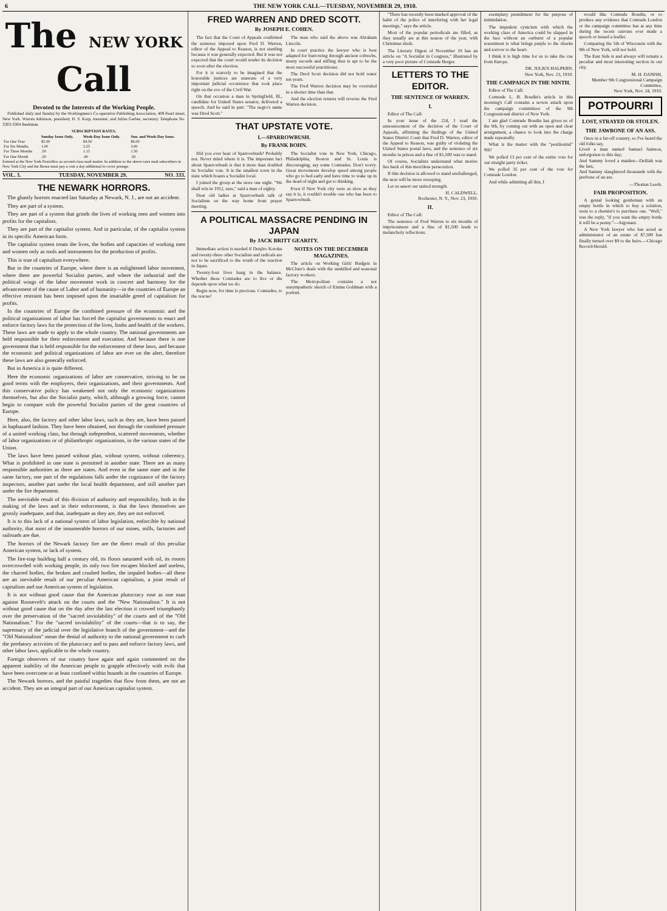6 THE NEW YORK CALL—TUESDAY, NOVEMBER 29, 1910.
The NEW YORK Call
Devoted to the Interests of the Working People.
Published daily and Sunday by the Workingmen's Co-operative Publishing Association, 409 Pearl street, New York. Warren Atkinson, president; H. S. Karp, treasurer, and Julius Gerber, secretary. Telephone No. 3303-3304 Beekman.
| SUBSCRIPTION RATES. | | | |
| --- | --- | --- | --- |
| | Sunday Issue Only. | Week-Day Issue Only. | Sun. and Week-Day Issue. |
| For One Year | $2.00 | $4.50 | $6.00 |
| For Six Months | 1.00 | 2.25 | 3.00 |
| For Three Months | .50 | 1.15 | 1.50 |
| For One Month | .20 | .40 | .50 |
Entered at the New York Postoffice as second-class mail matter. In addition to the above rates mail subscribers in New York City and the Bronx must pay a cent a day additional to cover postage.
VOL. 3. TUESDAY, NOVEMBER 29. NO. 333.
THE NEWARK HORRORS.
The ghastly horrors enacted last Saturday at Newark, N. J., are not an accident.
They are part of a system.
They are part of a system that grinds the lives of working men and women into profits for the capitalists.
They are part of the capitalist system. And in particular, of the capitalist system in its specific American form.
The capitalist system treats the lives, the bodies and capacities of working men and women only as tools and instruments for the production of profits.
This is true of capitalism everywhere.
But in the countries of Europe, where there is an enlightened labor movement, where there are powerful Socialist parties, and where the industrial and the political wings of the labor movement work in concert and harmony for the advancement of the cause of Labor and of humanity—in the countries of Europe an effective restraint has been imposed upon the insatiable greed of capitalism for profits.
In the countries of Europe the combined pressure of the economic and the political organizations of labor has forced the capitalist governments to enact and enforce factory laws for the protection of the lives, limbs and health of the workers. These laws are made to apply to the whole country. The national governments are held responsible for their enforcement and execution. And because there is one government that is held responsible for the enforcement of these laws, and because the economic and political organizations of labor are ever on the alert, therefore these laws are also generally enforced.
But in America it is quite different.
Here the economic organizations of labor are conservative, striving to be on good terms with the employers, their organizations, and their governments. And this conservative policy has weakened not only the economic organizations themselves, but also the Socialist party, which, although a growing force, cannot begin to compare with the powerful Socialist parties of the great countries of Europe.
Here, also, the factory and other labor laws, such as they are, have been passed in haphazard fashion. They have been obtained, not through the combined pressure of a united working class, but through independent, scattered movements, whether of labor organizations or of philanthropic organizations, in the various states of the Union.
The laws have been passed without plan, without system, without coherency. What is prohibited in one state is permitted in another state. There are as many responsible authorities as there are states. And even in the same state and in the same factory, one part of the regulations falls under the cognizance of the factory inspectors, another part under the local health department, and still another part under the fire department.
The inevitable result of this division of authority and responsibility, both in the making of the laws and in their enforcement, is that the laws themselves are grossly inadequate, and that, inadequate as they are, they are not enforced.
It is to this lack of a national system of labor legislation, enforcible by national authority, that most of the innumerable horrors of our mines, mills, factories and railroads are due.
The horrors of the Newark factory fire are the direct result of this peculiar American system, or lack of system.
The fire-trap building half a century old, its floors saturated with oil, its rooms overcrowded with working people, its only two fire escapes blocked and useless, the charred bodies, the broken and crushed bodies, the impaled bodies—all these are an inevitable result of our peculiar American capitalism, a joint result of capitalism and our American system of legislation.
It is not without good cause that the American plutocracy rose as one man against Roosevelt's attack on the courts and the "New Nationalism." It is not without good cause that on the day after the last election it crowed triumphantly over the preservation of the "sacred inviolability" of the courts and of the "Old Nationalism." For the "sacred inviolability" of the courts—that is to say, the supremacy of the judicial over the legislative branch of the government—and the "Old Nationalism" mean the denial of authority to the national government to curb the predatory activities of the plutocracy and to pass and enforce factory laws, and other labor laws, applicable to the whole country.
Foreign observers of our country have again and again commented on the apparent inability of the American people to grapple effectively with evils that have been overcome or at least confined within bounds in the countries of Europe.
The Newark horrors, and the painful tragedies that flow from them, are not an accident. They are an integral part of our American capitalist system.
FRED WARREN AND DRED SCOTT.
By JOSEPH E. COHEN.
The fact that the Court of Appeals confirmed the sentence imposed upon Fred D. Warren, editor of the Appeal to Reason, is not startling because it was generally expected. But it was not expected that the court would render its decision so soon after the election.
For it is scarcely to be imagined that the honorable justices are unaware of a very important judicial occurrence that took place right on the eve of the Civil War.
On that occasion a man in Springfield, Ill., candidate for United States senator, delivered a speech. And he said in part: "The negro's name was Dred Scott."
The man who said the above was Abraham Lincoln.
In court practice the lawyer who is best adapted for burrowing through ancient cobwebs, musty records and stifling dust is apt to be the most successful practitioner.
The Dred Scott decision did not hold water ten years.
The Fred Warren decision may be overruled in a shorter time than that.
And the election returns will reverse the Fred Warren decision.
THAT UPSTATE VOTE.
I.---SPARROWBUSH.
By FRANK BOHN.
Did you ever hear of Sparrowbush? Probably not. Never mind where it is. The important fact about Sparrowbush is that it more than doubled its Socialist vote. It is the smallest town in the state which boasts a Socialist local.
I joined the group at the store one night. "We shall win in 1912, sure," said a man of eighty.
Dear old ladies at Sparrowbush talk of Socialism on the way home from prayer meeting.
The Socialist vote in New York, Chicago, Philadelphia, Boston and St. Louis is discouraging, say some Comrades. Don't worry. Great movements develop speed among people who go to bed early and have time to wake up in the dead of night and get to thinking.
Even if New York city were as slow as they say it is, it couldn't trouble one who has been to Sparrowbush.
A POLITICAL MASSACRE PENDING IN JAPAN
By JACK BRITT GEARITY.
Immediate action is needed if Denjiro Kotoku and twenty-three other Socialists and radicals are not to be sacrificed to the wrath of the reaction in Japan.
Twenty-four lives hang in the balance. Whether these Comrades are to live or die depends upon what we do.
Begin now, for time is precious. Comrades, to the rescue!
NOTES ON THE DECEMBER MAGAZINES.
The article on Working Girls' Budgets in McClure's deals with the unskilled and seasonal factory workers.
The Metropolitan contains a not unsympathetic sketch of Emma Goldman with a portrait.
"There has recently been marked approval of the habit of the police of interfering with her legal meetings," says the article.
Most of the popular periodicals are filled, as they usually are at this season of the year, with Christmas slush.
The Literary Digest of November 19 has an article on "A Socialist in Congress," illustrated by a very poor picture of Comrade Berger.
LETTERS TO THE EDITOR.
THE SENTENCE OF WARREN.
I.
Editor of The Call:
In your issue of the 22d, I read the announcement of the decision of the Court of Appeals, affirming the findings of the United States District Court that Fred D. Warren, editor of the Appeal to Reason, was guilty of violating the United States postal laws, and the sentence of six months in prison and a fine of $1,500 was to stand.
Of course, Socialists understand what motive lies back of this merciless persecution.
If this decision is allowed to stand unchallenged, the next will be more sweeping.
Let us assert our united strength.
H. CALDWELL.
Rochester, N. Y., Nov. 23, 1910.
II.
Editor of The Call:
The sentence of Fred Warren to six months of imprisonment and a fine of $1,500 leads to melancholy reflections.
exemplary punishment for the purpose of intimidation.
The impudent cynicism with which the working class of America could be slapped in the face without an outburst of a popular resentment is what brings purple to the cheeks and sorrow to the heart.
I think it is high time for us to take the cue from Europe.
DR. JULIUS HALPERN.
New York, Nov. 23, 1910.
THE CAMPAIGN IN THE NINTH.
Editor of The Call:
Comrade L. B. Boudin's article in this morning's Call contains a severe attack upon the campaign committees of the 9th Congressional district of New York.
I am glad Comrade Boudin has given us of the 9th, by coming out with an open and clear arraignment, a chance to look into the charge made repeatedly.
What is the matter with the "pestilential" 9th?
We polled 13 per cent of the entire vote for our straight party ticket.
We polled 35 per cent of the vote for Comrade London.
And while admitting all this, I
would like Comrade Boudin, or to produce any evidence that Comrade London or the campaign committee has at any time during the recent canvass ever made a speech or issued a leaflet.
Comparing the 5th of Wisconsin with the 9th of New York, will not hold.
The East Side is and always will remain a peculiar and most interesting section in our city.
M. H. DANISH,
Member 9th Congressional Campaign Committee,
New York, Nov. 24, 1910.
POTPOURRI
LOST, STRAYED OR STOLEN.
THE JAWBONE OF AN ASS.
Once in a far-off country, so I've heard the old folks say,
Lived a man named Samuel Samson, unforgotten to this day;
And Sammy loved a maiden—Delilah was the lass,
And Sammy slaughtered thousands with the jawbone of an ass.
—Thomas Leeds.
FAIR PROPOSITION.
A genial looking gentleman with an empty bottle in which to buy a solution, went to a chemist's to purchase one. "Well," was the reply, "if you want the empty bottle it will be a penny."—Argonaut.
A New York lawyer who has acted as administrator of an estate of $7,500 has finally turned over $9 to the heirs.—Chicago Record-Herald.